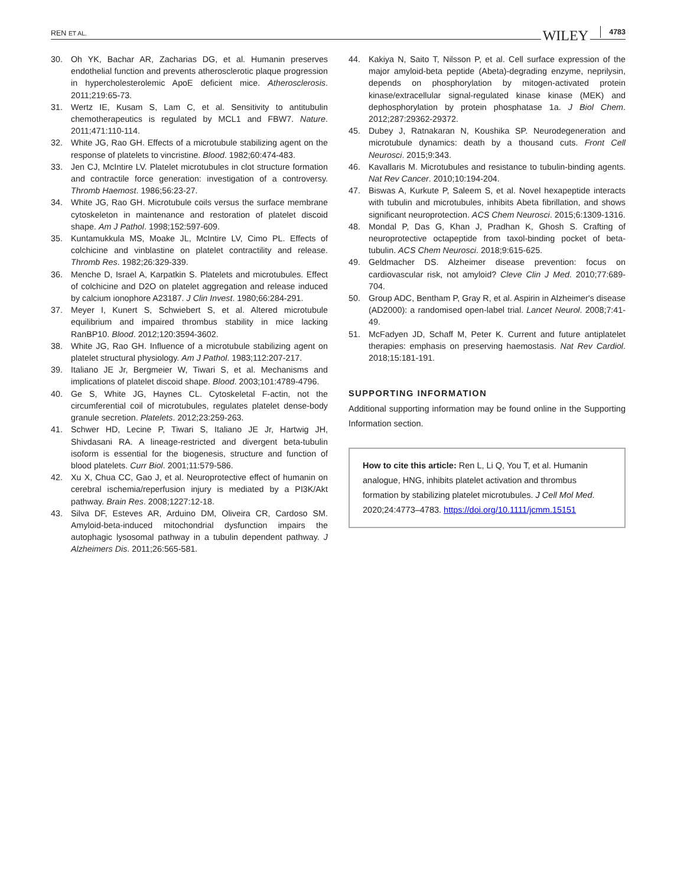REN ET AL. WILEY 4783
30. Oh YK, Bachar AR, Zacharias DG, et al. Humanin preserves endothelial function and prevents atherosclerotic plaque progression in hypercholesterolemic ApoE deficient mice. Atherosclerosis. 2011;219:65-73.
31. Wertz IE, Kusam S, Lam C, et al. Sensitivity to antitubulin chemotherapeutics is regulated by MCL1 and FBW7. Nature. 2011;471:110-114.
32. White JG, Rao GH. Effects of a microtubule stabilizing agent on the response of platelets to vincristine. Blood. 1982;60:474-483.
33. Jen CJ, McIntire LV. Platelet microtubules in clot structure formation and contractile force generation: investigation of a controversy. Thromb Haemost. 1986;56:23-27.
34. White JG, Rao GH. Microtubule coils versus the surface membrane cytoskeleton in maintenance and restoration of platelet discoid shape. Am J Pathol. 1998;152:597-609.
35. Kuntamukkula MS, Moake JL, McIntire LV, Cimo PL. Effects of colchicine and vinblastine on platelet contractility and release. Thromb Res. 1982;26:329-339.
36. Menche D, Israel A, Karpatkin S. Platelets and microtubules. Effect of colchicine and D2O on platelet aggregation and release induced by calcium ionophore A23187. J Clin Invest. 1980;66:284-291.
37. Meyer I, Kunert S, Schwiebert S, et al. Altered microtubule equilibrium and impaired thrombus stability in mice lacking RanBP10. Blood. 2012;120:3594-3602.
38. White JG, Rao GH. Influence of a microtubule stabilizing agent on platelet structural physiology. Am J Pathol. 1983;112:207-217.
39. Italiano JE Jr, Bergmeier W, Tiwari S, et al. Mechanisms and implications of platelet discoid shape. Blood. 2003;101:4789-4796.
40. Ge S, White JG, Haynes CL. Cytoskeletal F-actin, not the circumferential coil of microtubules, regulates platelet dense-body granule secretion. Platelets. 2012;23:259-263.
41. Schwer HD, Lecine P, Tiwari S, Italiano JE Jr, Hartwig JH, Shivdasani RA. A lineage-restricted and divergent beta-tubulin isoform is essential for the biogenesis, structure and function of blood platelets. Curr Biol. 2001;11:579-586.
42. Xu X, Chua CC, Gao J, et al. Neuroprotective effect of humanin on cerebral ischemia/reperfusion injury is mediated by a PI3K/Akt pathway. Brain Res. 2008;1227:12-18.
43. Silva DF, Esteves AR, Arduino DM, Oliveira CR, Cardoso SM. Amyloid-beta-induced mitochondrial dysfunction impairs the autophagic lysosomal pathway in a tubulin dependent pathway. J Alzheimers Dis. 2011;26:565-581.
44. Kakiya N, Saito T, Nilsson P, et al. Cell surface expression of the major amyloid-beta peptide (Abeta)-degrading enzyme, neprilysin, depends on phosphorylation by mitogen-activated protein kinase/extracellular signal-regulated kinase kinase (MEK) and dephosphorylation by protein phosphatase 1a. J Biol Chem. 2012;287:29362-29372.
45. Dubey J, Ratnakaran N, Koushika SP. Neurodegeneration and microtubule dynamics: death by a thousand cuts. Front Cell Neurosci. 2015;9:343.
46. Kavallaris M. Microtubules and resistance to tubulin-binding agents. Nat Rev Cancer. 2010;10:194-204.
47. Biswas A, Kurkute P, Saleem S, et al. Novel hexapeptide interacts with tubulin and microtubules, inhibits Abeta fibrillation, and shows significant neuroprotection. ACS Chem Neurosci. 2015;6:1309-1316.
48. Mondal P, Das G, Khan J, Pradhan K, Ghosh S. Crafting of neuroprotective octapeptide from taxol-binding pocket of beta-tubulin. ACS Chem Neurosci. 2018;9:615-625.
49. Geldmacher DS. Alzheimer disease prevention: focus on cardiovascular risk, not amyloid? Cleve Clin J Med. 2010;77:689-704.
50. Group ADC, Bentham P, Gray R, et al. Aspirin in Alzheimer's disease (AD2000): a randomised open-label trial. Lancet Neurol. 2008;7:41-49.
51. McFadyen JD, Schaff M, Peter K. Current and future antiplatelet therapies: emphasis on preserving haemostasis. Nat Rev Cardiol. 2018;15:181-191.
SUPPORTING INFORMATION
Additional supporting information may be found online in the Supporting Information section.
How to cite this article: Ren L, Li Q, You T, et al. Humanin analogue, HNG, inhibits platelet activation and thrombus formation by stabilizing platelet microtubules. J Cell Mol Med. 2020;24:4773–4783. https://doi.org/10.1111/jcmm.15151